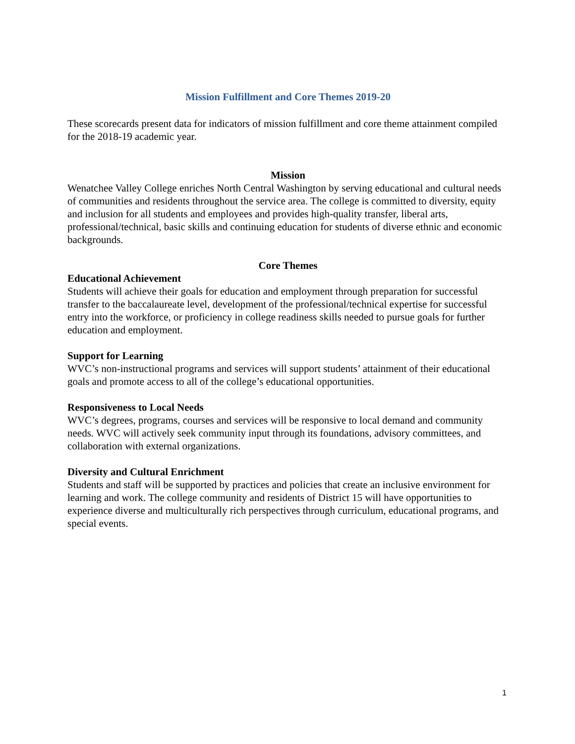Mission Fulfillment and Core Themes 2019-20
These scorecards present data for indicators of mission fulfillment and core theme attainment compiled for the 2018-19 academic year.
Mission
Wenatchee Valley College enriches North Central Washington by serving educational and cultural needs of communities and residents throughout the service area. The college is committed to diversity, equity and inclusion for all students and employees and provides high-quality transfer, liberal arts, professional/technical, basic skills and continuing education for students of diverse ethnic and economic backgrounds.
Core Themes
Educational Achievement
Students will achieve their goals for education and employment through preparation for successful transfer to the baccalaureate level, development of the professional/technical expertise for successful entry into the workforce, or proficiency in college readiness skills needed to pursue goals for further education and employment.
Support for Learning
WVC’s non-instructional programs and services will support students’ attainment of their educational goals and promote access to all of the college’s educational opportunities.
Responsiveness to Local Needs
WVC’s degrees, programs, courses and services will be responsive to local demand and community needs. WVC will actively seek community input through its foundations, advisory committees, and collaboration with external organizations.
Diversity and Cultural Enrichment
Students and staff will be supported by practices and policies that create an inclusive environment for learning and work. The college community and residents of District 15 will have opportunities to experience diverse and multiculturally rich perspectives through curriculum, educational programs, and special events.
1